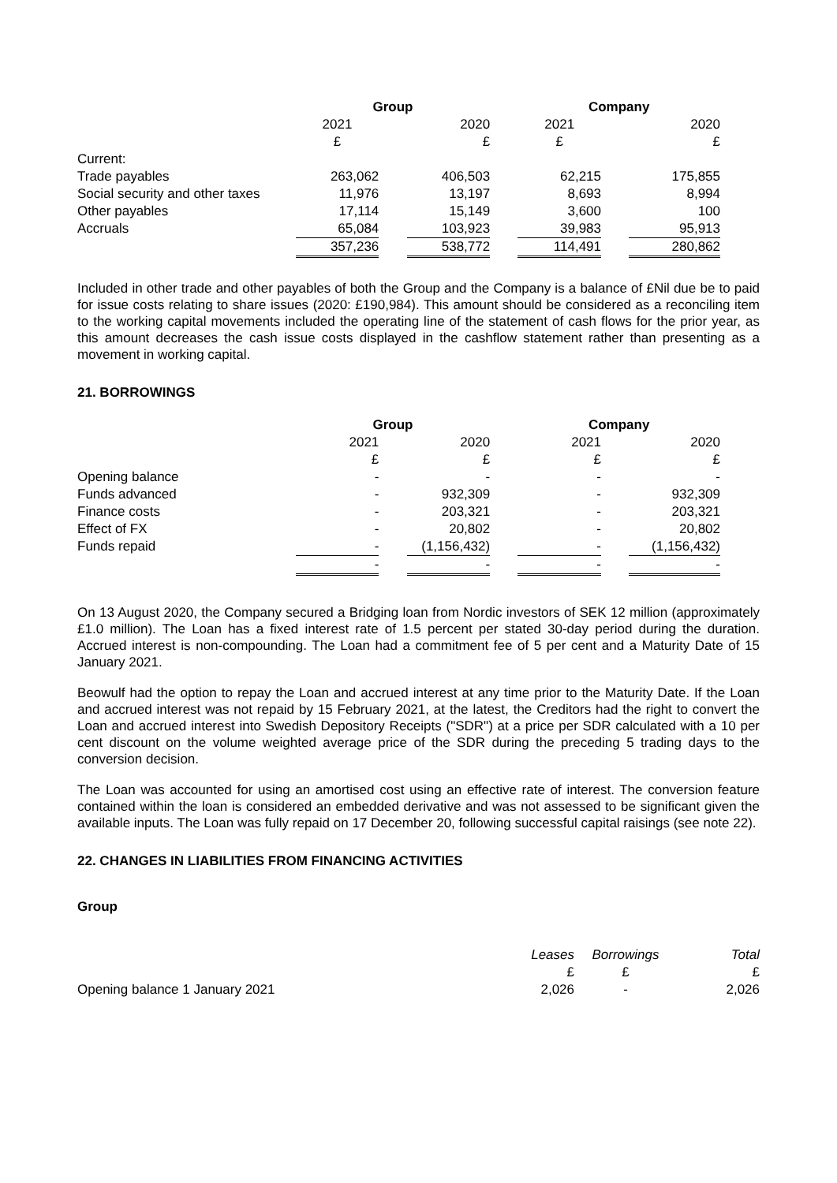| | Group | | | | Company | | |
| | 2021 | | 2020 | | 2021 | | 2020 |
| | £ | | £ | | £ | | £ |
| Current: | | | | | | | |
| Trade payables | 263,062 | | 406,503 | | 62,215 | | 175,855 |
| Social security and other taxes | 11,976 | | 13,197 | | 8,693 | | 8,994 |
| Other payables | 17,114 | | 15,149 | | 3,600 | | 100 |
| Accruals | 65,084 | | 103,923 | | 39,983 | | 95,913 |
| | 357,236 | | 538,772 | | 114,491 | | 280,862 |
Included in other trade and other payables of both the Group and the Company is a balance of £Nil due be to paid for issue costs relating to share issues (2020: £190,984). This amount should be considered as a reconciling item to the working capital movements included the operating line of the statement of cash flows for the prior year, as this amount decreases the cash issue costs displayed in the cashflow statement rather than presenting as a movement in working capital.
21. BORROWINGS
| | Group | | | | Company | | |
| | 2021 | | 2020 | | 2021 | | 2020 |
| | £ | | £ | | £ | | £ |
| Opening balance | - | | - | | - | | - |
| Funds advanced | - | | 932,309 | | - | | 932,309 |
| Finance costs | - | | 203,321 | | - | | 203,321 |
| Effect of FX | - | | 20,802 | | - | | 20,802 |
| Funds repaid | - | | (1,156,432) | | - | | (1,156,432) |
| | - | | - | | - | | - |
On 13 August 2020, the Company secured a Bridging loan from Nordic investors of SEK 12 million (approximately £1.0 million). The Loan has a fixed interest rate of 1.5 percent per stated 30-day period during the duration. Accrued interest is non-compounding. The Loan had a commitment fee of 5 per cent and a Maturity Date of 15 January 2021.
Beowulf had the option to repay the Loan and accrued interest at any time prior to the Maturity Date. If the Loan and accrued interest was not repaid by 15 February 2021, at the latest, the Creditors had the right to convert the Loan and accrued interest into Swedish Depository Receipts ("SDR") at a price per SDR calculated with a 10 per cent discount on the volume weighted average price of the SDR during the preceding 5 trading days to the conversion decision.
The Loan was accounted for using an amortised cost using an effective rate of interest. The conversion feature contained within the loan is considered an embedded derivative and was not assessed to be significant given the available inputs. The Loan was fully repaid on 17 December 20, following successful capital raisings (see note 22).
22. CHANGES IN LIABILITIES FROM FINANCING ACTIVITIES
Group
| | Leases | Borrowings | Total |
| | £ | £ | £ |
| Opening balance 1 January 2021 | 2,026 | - | 2,026 |